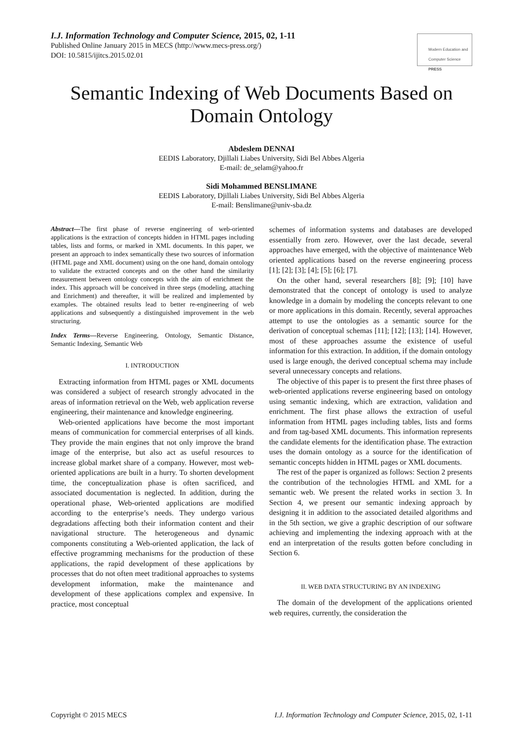I.J. Information Technology and Computer Science, 2015, 02, 1-11
Published Online January 2015 in MECS (http://www.mecs-press.org/)
DOI: 10.5815/ijitcs.2015.02.01
Modern Education and Computer Science PRESS
Semantic Indexing of Web Documents Based on Domain Ontology
Abdeslem DENNAI
EEDIS Laboratory, Djillali Liabes University, Sidi Bel Abbes Algeria
E-mail: de_selam@yahoo.fr
Sidi Mohammed BENSLIMANE
EEDIS Laboratory, Djillali Liabes University, Sidi Bel Abbes Algeria
E-mail: Benslimane@univ-sba.dz
Abstract—The first phase of reverse engineering of web-oriented applications is the extraction of concepts hidden in HTML pages including tables, lists and forms, or marked in XML documents. In this paper, we present an approach to index semantically these two sources of information (HTML page and XML document) using on the one hand, domain ontology to validate the extracted concepts and on the other hand the similarity measurement between ontology concepts with the aim of enrichment the index. This approach will be conceived in three steps (modeling, attaching and Enrichment) and thereafter, it will be realized and implemented by examples. The obtained results lead to better re-engineering of web applications and subsequently a distinguished improvement in the web structuring.
Index Terms—Reverse Engineering, Ontology, Semantic Distance, Semantic Indexing, Semantic Web
I. INTRODUCTION
Extracting information from HTML pages or XML documents was considered a subject of research strongly advocated in the areas of information retrieval on the Web, web application reverse engineering, their maintenance and knowledge engineering.
Web-oriented applications have become the most important means of communication for commercial enterprises of all kinds. They provide the main engines that not only improve the brand image of the enterprise, but also act as useful resources to increase global market share of a company. However, most web-oriented applications are built in a hurry. To shorten development time, the conceptualization phase is often sacrificed, and associated documentation is neglected. In addition, during the operational phase, Web-oriented applications are modified according to the enterprise’s needs. They undergo various degradations affecting both their information content and their navigational structure. The heterogeneous and dynamic components constituting a Web-oriented application, the lack of effective programming mechanisms for the production of these applications, the rapid development of these applications by processes that do not often meet traditional approaches to systems development information, make the maintenance and development of these applications complex and expensive. In practice, most conceptual
schemes of information systems and databases are developed essentially from zero. However, over the last decade, several approaches have emerged, with the objective of maintenance Web oriented applications based on the reverse engineering process [1]; [2]; [3]; [4]; [5]; [6]; [7].
On the other hand, several researchers [8]; [9]; [10] have demonstrated that the concept of ontology is used to analyze knowledge in a domain by modeling the concepts relevant to one or more applications in this domain. Recently, several approaches attempt to use the ontologies as a semantic source for the derivation of conceptual schemas [11]; [12]; [13]; [14]. However, most of these approaches assume the existence of useful information for this extraction. In addition, if the domain ontology used is large enough, the derived conceptual schema may include several unnecessary concepts and relations.
The objective of this paper is to present the first three phases of web-oriented applications reverse engineering based on ontology using semantic indexing, which are extraction, validation and enrichment. The first phase allows the extraction of useful information from HTML pages including tables, lists and forms and from tag-based XML documents. This information represents the candidate elements for the identification phase. The extraction uses the domain ontology as a source for the identification of semantic concepts hidden in HTML pages or XML documents.
The rest of the paper is organized as follows: Section 2 presents the contribution of the technologies HTML and XML for a semantic web. We present the related works in section 3. In Section 4, we present our semantic indexing approach by designing it in addition to the associated detailed algorithms and in the 5th section, we give a graphic description of our software achieving and implementing the indexing approach with at the end an interpretation of the results gotten before concluding in Section 6.
II. WEB DATA STRUCTURING BY AN INDEXING
The domain of the development of the applications oriented web requires, currently, the consideration the
Copyright © 2015 MECS I.J. Information Technology and Computer Science, 2015, 02, 1-11